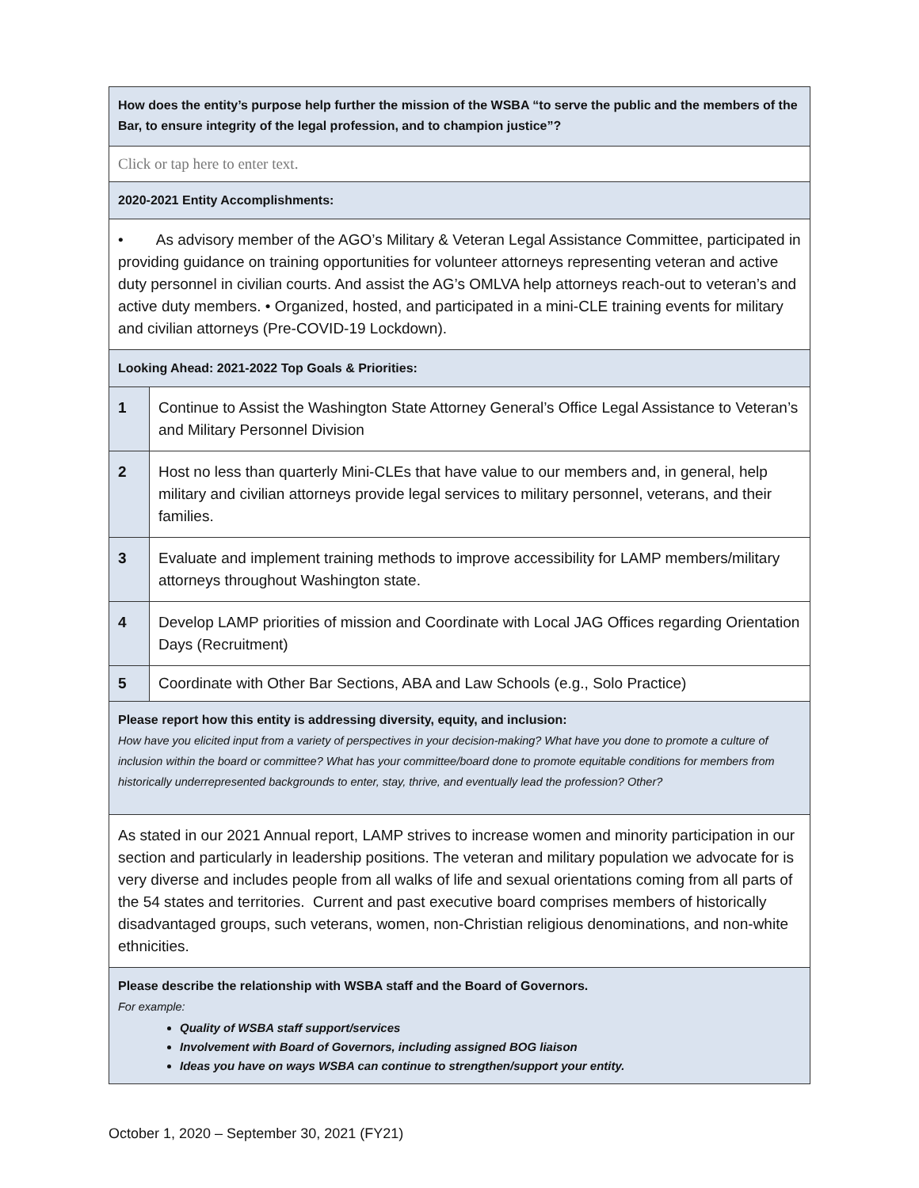| How does the entity’s purpose help further the mission of the WSBA “to serve the public and the members of the Bar, to ensure integrity of the legal profession, and to champion justice”? | |
| Click or tap here to enter text. | |
| 2020-2021 Entity Accomplishments: | |
| • As advisory member of the AGO’s Military & Veteran Legal Assistance Committee, participated in providing guidance on training opportunities for volunteer attorneys representing veteran and active duty personnel in civilian courts. And assist the AG’s OMLVA help attorneys reach-out to veteran’s and active duty members. • Organized, hosted, and participated in a mini-CLE training events for military and civilian attorneys (Pre-COVID-19 Lockdown). | |
| Looking Ahead: 2021-2022 Top Goals & Priorities: | |
| 1 | Continue to Assist the Washington State Attorney General’s Office Legal Assistance to Veteran’s and Military Personnel Division |
| 2 | Host no less than quarterly Mini-CLEs that have value to our members and, in general, help military and civilian attorneys provide legal services to military personnel, veterans, and their families. |
| 3 | Evaluate and implement training methods to improve accessibility for LAMP members/military attorneys throughout Washington state. |
| 4 | Develop LAMP priorities of mission and Coordinate with Local JAG Offices regarding Orientation Days (Recruitment) |
| 5 | Coordinate with Other Bar Sections, ABA and Law Schools (e.g., Solo Practice) |
| Please report how this entity is addressing diversity, equity, and inclusion: How have you elicited input from a variety of perspectives in your decision-making? What have you done to promote a culture of inclusion within the board or committee? What has your committee/board done to promote equitable conditions for members from historically underrepresented backgrounds to enter, stay, thrive, and eventually lead the profession? Other? | |
| As stated in our 2021 Annual report, LAMP strives to increase women and minority participation in our section and particularly in leadership positions. The veteran and military population we advocate for is very diverse and includes people from all walks of life and sexual orientations coming from all parts of the 54 states and territories. Current and past executive board comprises members of historically disadvantaged groups, such veterans, women, non-Christian religious denominations, and non-white ethnicities. | |
| Please describe the relationship with WSBA staff and the Board of Governors. For example: Quality of WSBA staff support/services Involvement with Board of Governors, including assigned BOG liaison Ideas you have on ways WSBA can continue to strengthen/support your entity. | |
October 1, 2020 – September 30, 2021 (FY21)